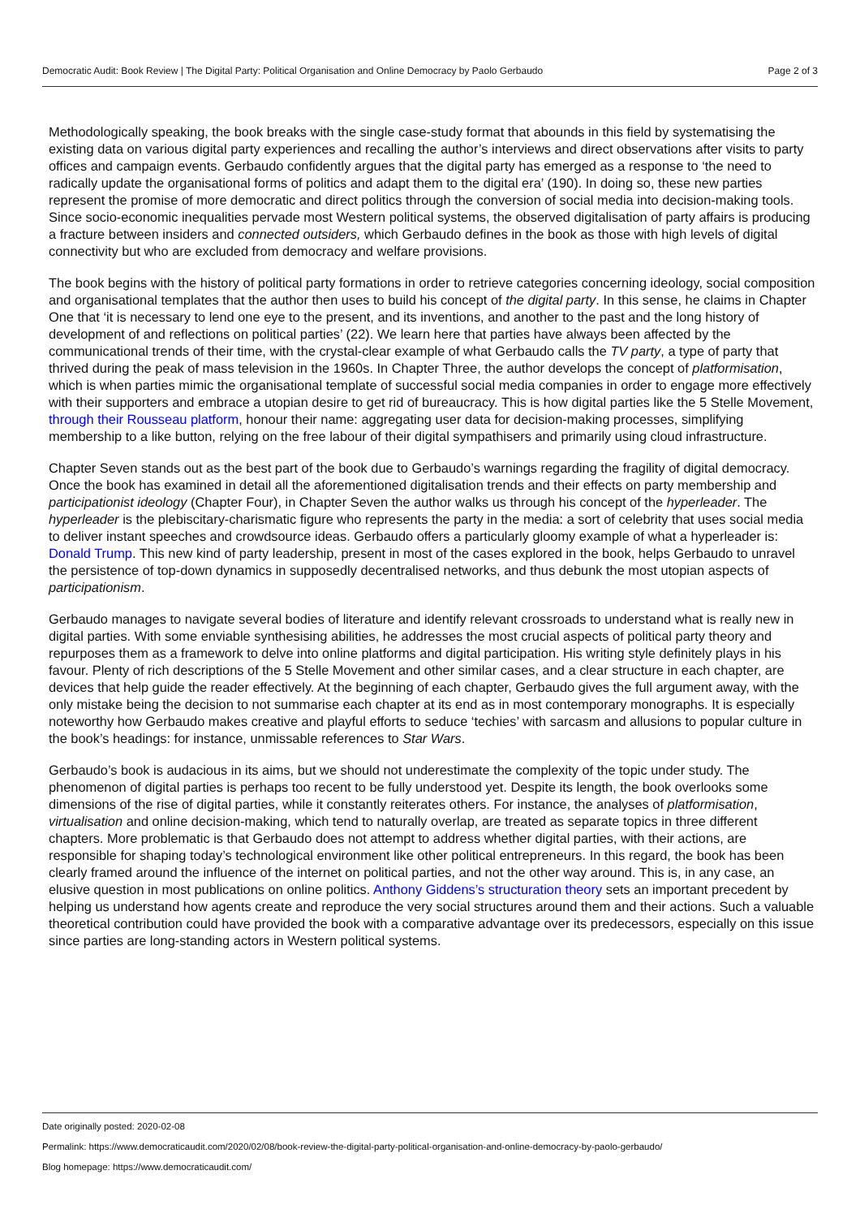Democratic Audit: Book Review | The Digital Party: Political Organisation and Online Democracy by Paolo Gerbaudo Page 2 of 3
Methodologically speaking, the book breaks with the single case-study format that abounds in this field by systematising the existing data on various digital party experiences and recalling the author’s interviews and direct observations after visits to party offices and campaign events. Gerbaudo confidently argues that the digital party has emerged as a response to ‘the need to radically update the organisational forms of politics and adapt them to the digital era’ (190). In doing so, these new parties represent the promise of more democratic and direct politics through the conversion of social media into decision-making tools. Since socio-economic inequalities pervade most Western political systems, the observed digitalisation of party affairs is producing a fracture between insiders and connected outsiders, which Gerbaudo defines in the book as those with high levels of digital connectivity but who are excluded from democracy and welfare provisions.
The book begins with the history of political party formations in order to retrieve categories concerning ideology, social composition and organisational templates that the author then uses to build his concept of the digital party. In this sense, he claims in Chapter One that ‘it is necessary to lend one eye to the present, and its inventions, and another to the past and the long history of development of and reflections on political parties’ (22). We learn here that parties have always been affected by the communicational trends of their time, with the crystal-clear example of what Gerbaudo calls the TV party, a type of party that thrived during the peak of mass television in the 1960s. In Chapter Three, the author develops the concept of platformisation, which is when parties mimic the organisational template of successful social media companies in order to engage more effectively with their supporters and embrace a utopian desire to get rid of bureaucracy. This is how digital parties like the 5 Stelle Movement, through their Rousseau platform, honour their name: aggregating user data for decision-making processes, simplifying membership to a like button, relying on the free labour of their digital sympathisers and primarily using cloud infrastructure.
Chapter Seven stands out as the best part of the book due to Gerbaudo’s warnings regarding the fragility of digital democracy. Once the book has examined in detail all the aforementioned digitalisation trends and their effects on party membership and participationist ideology (Chapter Four), in Chapter Seven the author walks us through his concept of the hyperleader. The hyperleader is the plebiscitary-charismatic figure who represents the party in the media: a sort of celebrity that uses social media to deliver instant speeches and crowdsource ideas. Gerbaudo offers a particularly gloomy example of what a hyperleader is: Donald Trump. This new kind of party leadership, present in most of the cases explored in the book, helps Gerbaudo to unravel the persistence of top-down dynamics in supposedly decentralised networks, and thus debunk the most utopian aspects of participationism.
Gerbaudo manages to navigate several bodies of literature and identify relevant crossroads to understand what is really new in digital parties. With some enviable synthesising abilities, he addresses the most crucial aspects of political party theory and repurposes them as a framework to delve into online platforms and digital participation. His writing style definitely plays in his favour. Plenty of rich descriptions of the 5 Stelle Movement and other similar cases, and a clear structure in each chapter, are devices that help guide the reader effectively. At the beginning of each chapter, Gerbaudo gives the full argument away, with the only mistake being the decision to not summarise each chapter at its end as in most contemporary monographs. It is especially noteworthy how Gerbaudo makes creative and playful efforts to seduce ‘techies’ with sarcasm and allusions to popular culture in the book’s headings: for instance, unmissable references to Star Wars.
Gerbaudo’s book is audacious in its aims, but we should not underestimate the complexity of the topic under study. The phenomenon of digital parties is perhaps too recent to be fully understood yet. Despite its length, the book overlooks some dimensions of the rise of digital parties, while it constantly reiterates others. For instance, the analyses of platformisation, virtualisation and online decision-making, which tend to naturally overlap, are treated as separate topics in three different chapters. More problematic is that Gerbaudo does not attempt to address whether digital parties, with their actions, are responsible for shaping today’s technological environment like other political entrepreneurs. In this regard, the book has been clearly framed around the influence of the internet on political parties, and not the other way around. This is, in any case, an elusive question in most publications on online politics. Anthony Giddens’s structuration theory sets an important precedent by helping us understand how agents create and reproduce the very social structures around them and their actions. Such a valuable theoretical contribution could have provided the book with a comparative advantage over its predecessors, especially on this issue since parties are long-standing actors in Western political systems.
Date originally posted: 2020-02-08
Permalink: https://www.democraticaudit.com/2020/02/08/book-review-the-digital-party-political-organisation-and-online-democracy-by-paolo-gerbaudo/
Blog homepage: https://www.democraticaudit.com/